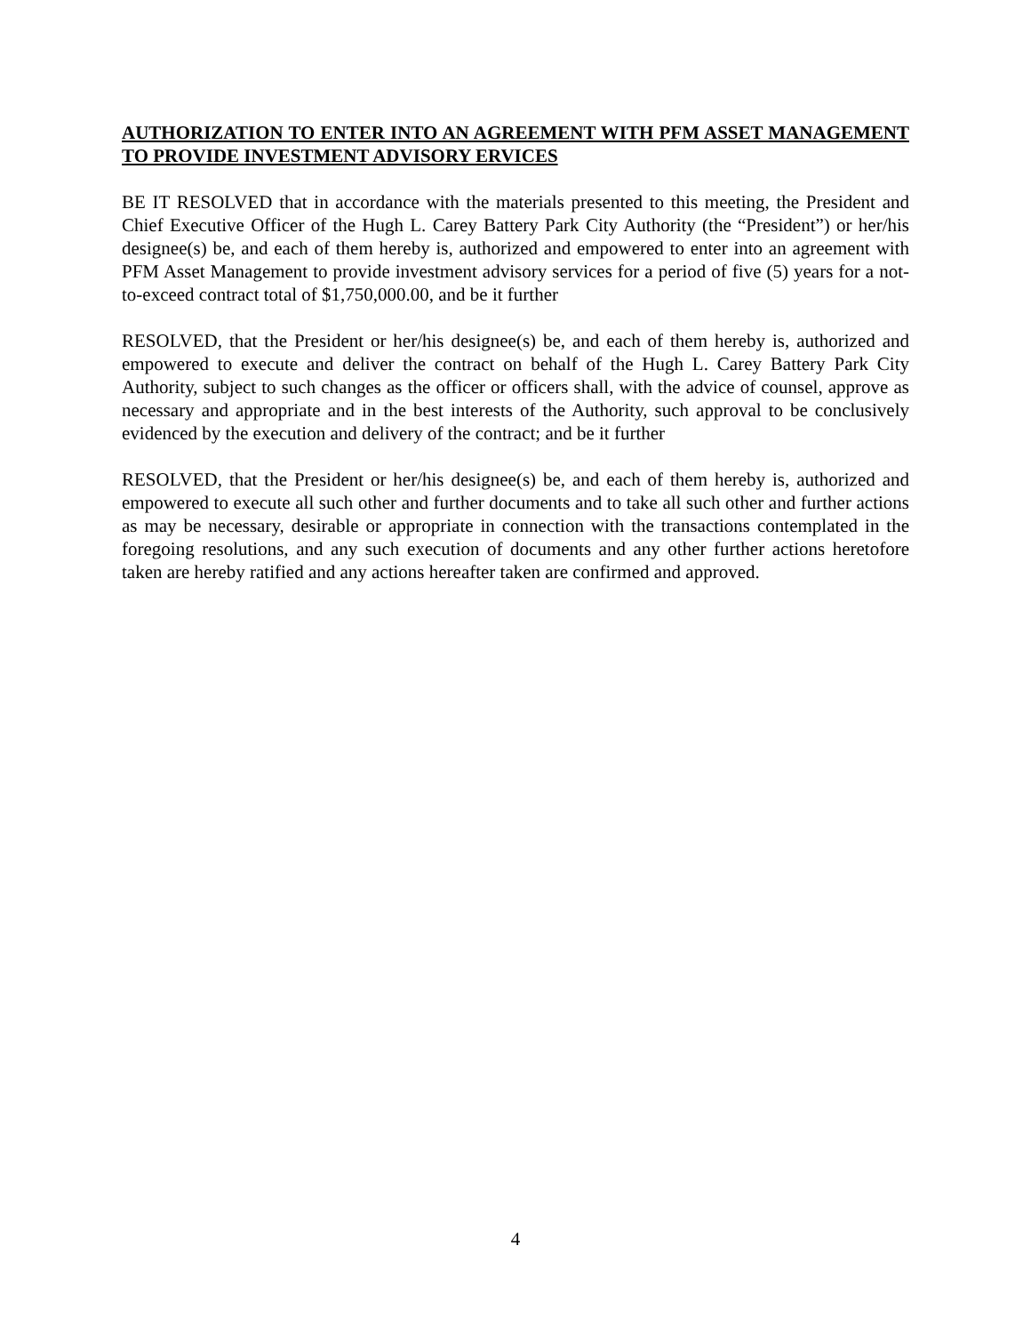AUTHORIZATION TO ENTER INTO AN AGREEMENT WITH PFM ASSET MANAGEMENT TO PROVIDE INVESTMENT ADVISORY ERVICES
BE IT RESOLVED that in accordance with the materials presented to this meeting, the President and Chief Executive Officer of the Hugh L. Carey Battery Park City Authority (the “President”) or her/his designee(s) be, and each of them hereby is, authorized and empowered to enter into an agreement with PFM Asset Management to provide investment advisory services for a period of five (5) years for a not-to-exceed contract total of $1,750,000.00, and be it further
RESOLVED, that the President or her/his designee(s) be, and each of them hereby is, authorized and empowered to execute and deliver the contract on behalf of the Hugh L. Carey Battery Park City Authority, subject to such changes as the officer or officers shall, with the advice of counsel, approve as necessary and appropriate and in the best interests of the Authority, such approval to be conclusively evidenced by the execution and delivery of the contract; and be it further
RESOLVED, that the President or her/his designee(s) be, and each of them hereby is, authorized and empowered to execute all such other and further documents and to take all such other and further actions as may be necessary, desirable or appropriate in connection with the transactions contemplated in the foregoing resolutions, and any such execution of documents and any other further actions heretofore taken are hereby ratified and any actions hereafter taken are confirmed and approved.
4